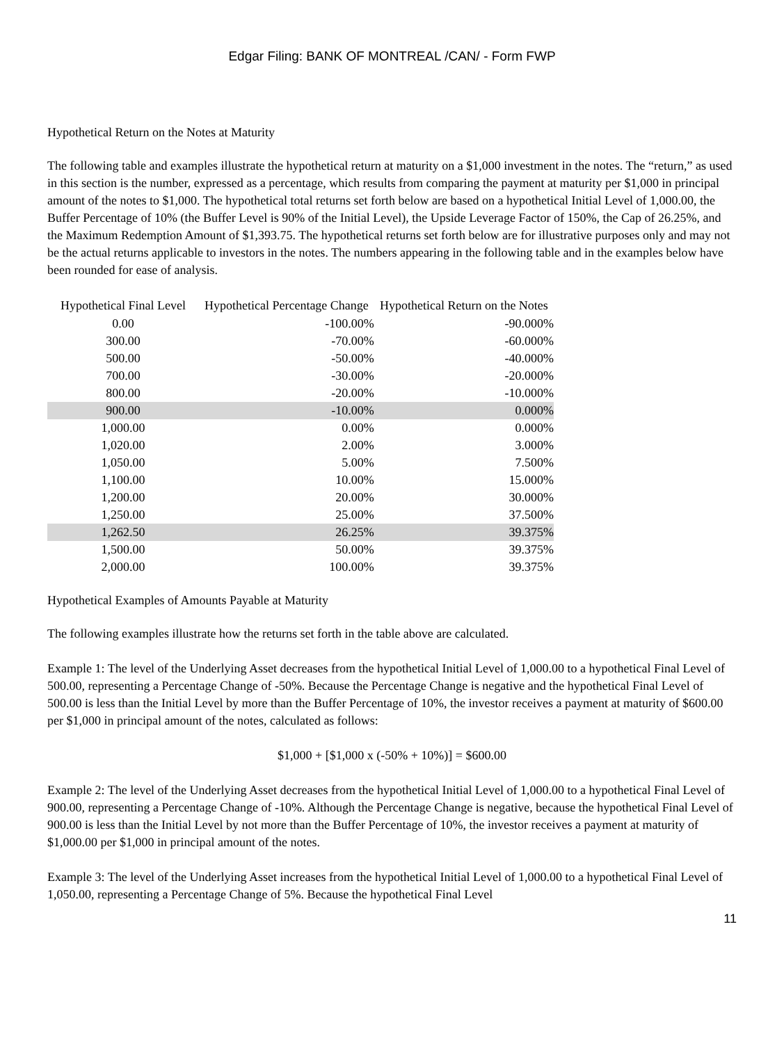Edgar Filing: BANK OF MONTREAL /CAN/ - Form FWP
Hypothetical Return on the Notes at Maturity
The following table and examples illustrate the hypothetical return at maturity on a $1,000 investment in the notes. The “return,” as used in this section is the number, expressed as a percentage, which results from comparing the payment at maturity per $1,000 in principal amount of the notes to $1,000. The hypothetical total returns set forth below are based on a hypothetical Initial Level of 1,000.00, the Buffer Percentage of 10% (the Buffer Level is 90% of the Initial Level), the Upside Leverage Factor of 150%, the Cap of 26.25%, and the Maximum Redemption Amount of $1,393.75. The hypothetical returns set forth below are for illustrative purposes only and may not be the actual returns applicable to investors in the notes. The numbers appearing in the following table and in the examples below have been rounded for ease of analysis.
| Hypothetical Final Level | Hypothetical Percentage Change | Hypothetical Return on the Notes |
| --- | --- | --- |
| 0.00 | -100.00% | -90.000% |
| 300.00 | -70.00% | -60.000% |
| 500.00 | -50.00% | -40.000% |
| 700.00 | -30.00% | -20.000% |
| 800.00 | -20.00% | -10.000% |
| 900.00 | -10.00% | 0.000% |
| 1,000.00 | 0.00% | 0.000% |
| 1,020.00 | 2.00% | 3.000% |
| 1,050.00 | 5.00% | 7.500% |
| 1,100.00 | 10.00% | 15.000% |
| 1,200.00 | 20.00% | 30.000% |
| 1,250.00 | 25.00% | 37.500% |
| 1,262.50 | 26.25% | 39.375% |
| 1,500.00 | 50.00% | 39.375% |
| 2,000.00 | 100.00% | 39.375% |
Hypothetical Examples of Amounts Payable at Maturity
The following examples illustrate how the returns set forth in the table above are calculated.
Example 1: The level of the Underlying Asset decreases from the hypothetical Initial Level of 1,000.00 to a hypothetical Final Level of 500.00, representing a Percentage Change of -50%. Because the Percentage Change is negative and the hypothetical Final Level of 500.00 is less than the Initial Level by more than the Buffer Percentage of 10%, the investor receives a payment at maturity of $600.00 per $1,000 in principal amount of the notes, calculated as follows:
$1,000 + [$1,000 x (-50% + 10%)] = $600.00
Example 2: The level of the Underlying Asset decreases from the hypothetical Initial Level of 1,000.00 to a hypothetical Final Level of 900.00, representing a Percentage Change of -10%. Although the Percentage Change is negative, because the hypothetical Final Level of 900.00 is less than the Initial Level by not more than the Buffer Percentage of 10%, the investor receives a payment at maturity of $1,000.00 per $1,000 in principal amount of the notes.
Example 3: The level of the Underlying Asset increases from the hypothetical Initial Level of 1,000.00 to a hypothetical Final Level of 1,050.00, representing a Percentage Change of 5%. Because the hypothetical Final Level
11